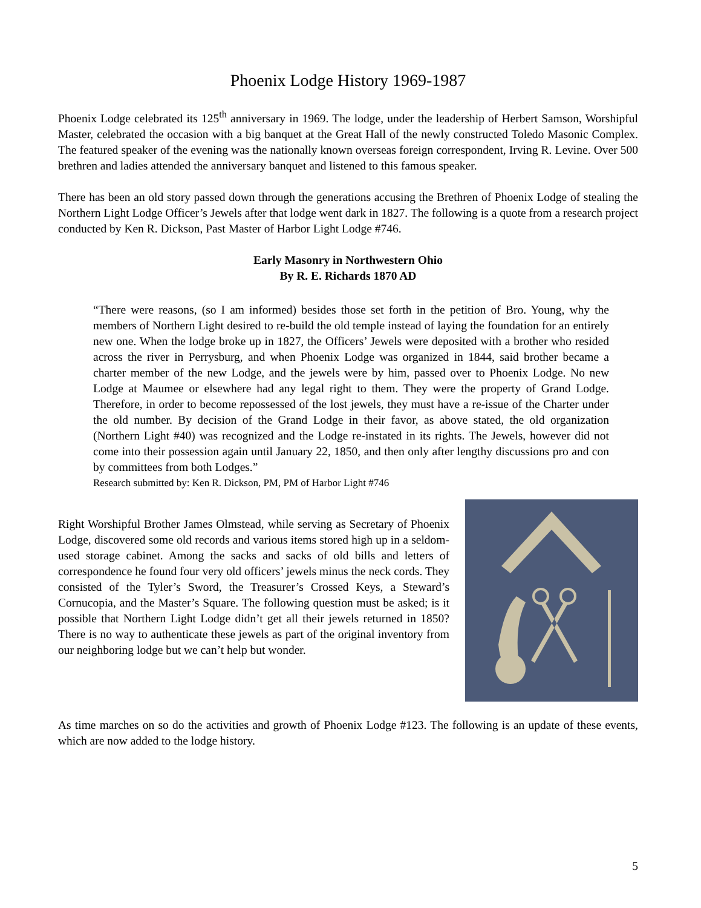Phoenix Lodge History 1969-1987
Phoenix Lodge celebrated its 125<sup>th</sup> anniversary in 1969. The lodge, under the leadership of Herbert Samson, Worshipful Master, celebrated the occasion with a big banquet at the Great Hall of the newly constructed Toledo Masonic Complex. The featured speaker of the evening was the nationally known overseas foreign correspondent, Irving R. Levine. Over 500 brethren and ladies attended the anniversary banquet and listened to this famous speaker.
There has been an old story passed down through the generations accusing the Brethren of Phoenix Lodge of stealing the Northern Light Lodge Officer’s Jewels after that lodge went dark in 1827. The following is a quote from a research project conducted by Ken R. Dickson, Past Master of Harbor Light Lodge #746.
Early Masonry in Northwestern Ohio
By R. E. Richards 1870 AD
“There were reasons, (so I am informed) besides those set forth in the petition of Bro. Young, why the members of Northern Light desired to re-build the old temple instead of laying the foundation for an entirely new one. When the lodge broke up in 1827, the Officers’ Jewels were deposited with a brother who resided across the river in Perrysburg, and when Phoenix Lodge was organized in 1844, said brother became a charter member of the new Lodge, and the jewels were by him, passed over to Phoenix Lodge. No new Lodge at Maumee or elsewhere had any legal right to them. They were the property of Grand Lodge. Therefore, in order to become repossessed of the lost jewels, they must have a re-issue of the Charter under the old number. By decision of the Grand Lodge in their favor, as above stated, the old organization (Northern Light #40) was recognized and the Lodge re-instated in its rights. The Jewels, however did not come into their possession again until January 22, 1850, and then only after lengthy discussions pro and con by committees from both Lodges.”
Research submitted by: Ken R. Dickson, PM, PM of Harbor Light #746
Right Worshipful Brother James Olmstead, while serving as Secretary of Phoenix Lodge, discovered some old records and various items stored high up in a seldom-used storage cabinet. Among the sacks and sacks of old bills and letters of correspondence he found four very old officers’ jewels minus the neck cords. They consisted of the Tyler’s Sword, the Treasurer’s Crossed Keys, a Steward’s Cornucopia, and the Master’s Square. The following question must be asked; is it possible that Northern Light Lodge didn’t get all their jewels returned in 1850? There is no way to authenticate these jewels as part of the original inventory from our neighboring lodge but we can’t help but wonder.
As time marches on so do the activities and growth of Phoenix Lodge #123. The following is an update of these events, which are now added to the lodge history.
5